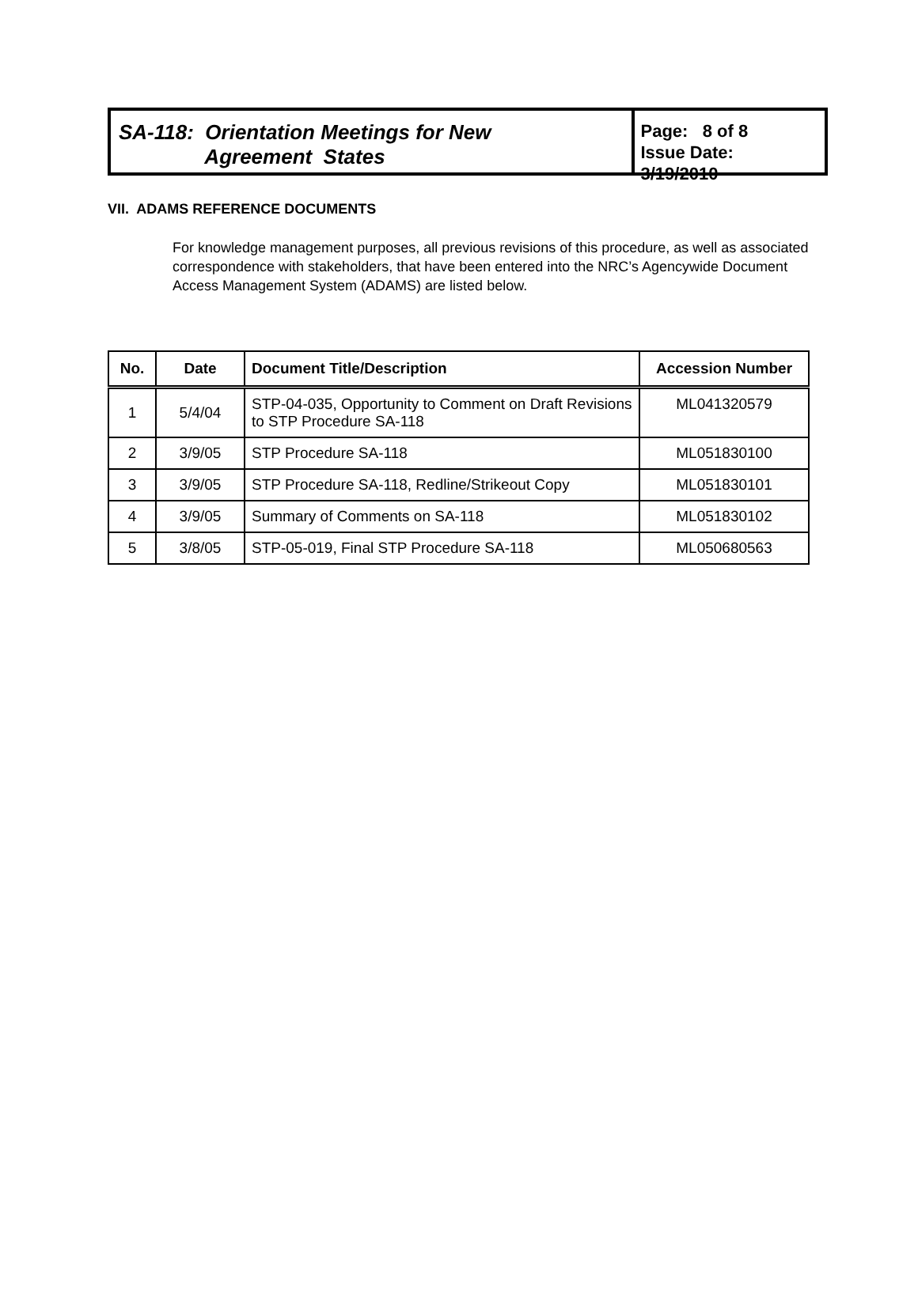SA-118: Orientation Meetings for New
Agreement States
Page: 8 of 8
Issue Date: 3/19/2010
VII. ADAMS REFERENCE DOCUMENTS
For knowledge management purposes, all previous revisions of this procedure, as well as associated correspondence with stakeholders, that have been entered into the NRC’s Agencywide Document Access Management System (ADAMS) are listed below.
| No. | Date | Document Title/Description | Accession Number |
| --- | --- | --- | --- |
| 1 | 5/4/04 | STP-04-035, Opportunity to Comment on Draft Revisions to STP Procedure SA-118 | ML041320579 |
| 2 | 3/9/05 | STP Procedure SA-118 | ML051830100 |
| 3 | 3/9/05 | STP Procedure SA-118, Redline/Strikeout Copy | ML051830101 |
| 4 | 3/9/05 | Summary of Comments on SA-118 | ML051830102 |
| 5 | 3/8/05 | STP-05-019, Final STP Procedure SA-118 | ML050680563 |